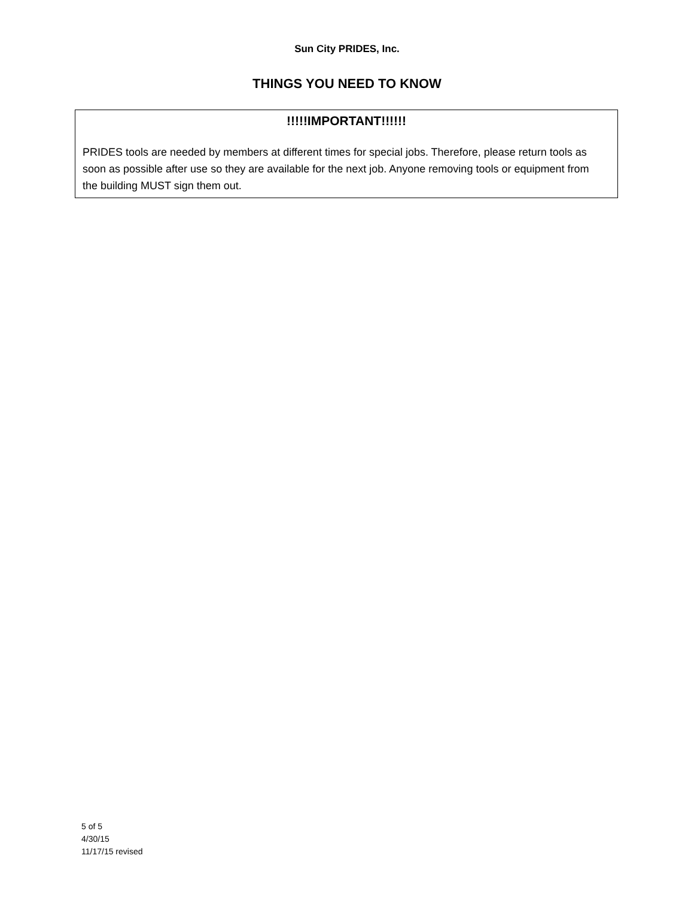Sun City PRIDES, Inc.
THINGS YOU NEED TO KNOW
!!!!!IMPORTANT!!!!!!
PRIDES tools are needed by members at different times for special jobs. Therefore, please return tools as soon as possible after use so they are available for the next job. Anyone removing tools or equipment from the building MUST sign them out.
5 of 5
4/30/15
11/17/15 revised